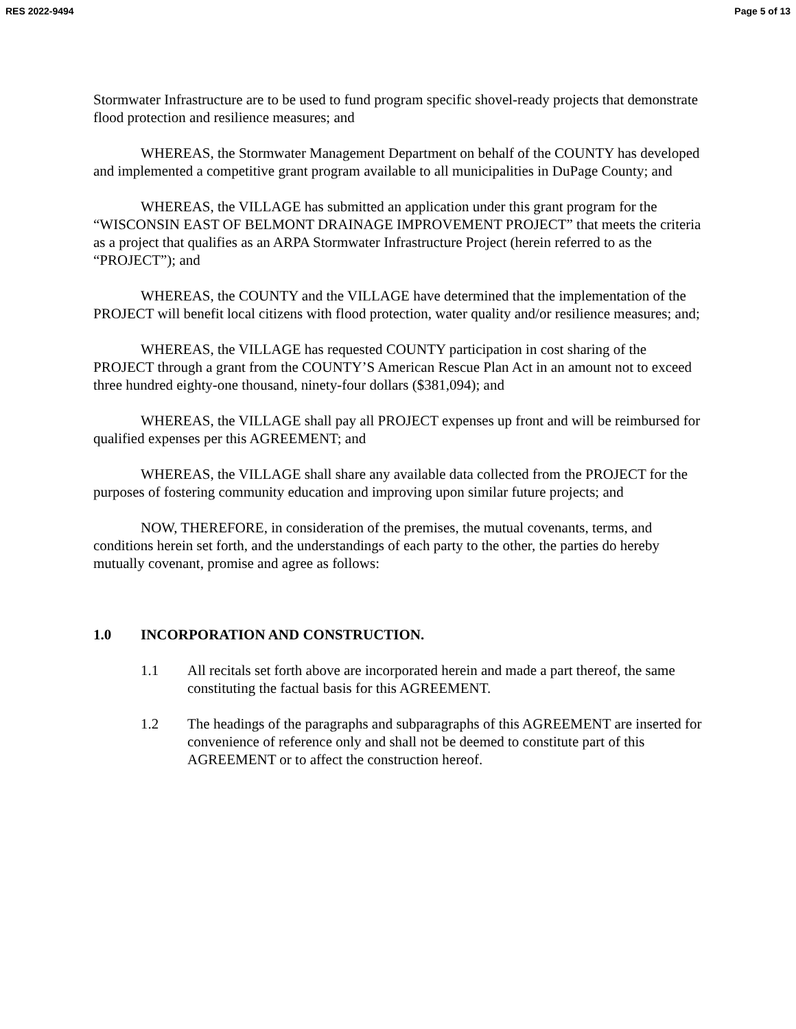RES 2022-9494 Page 5 of 13
Stormwater Infrastructure are to be used to fund program specific shovel-ready projects that demonstrate flood protection and resilience measures; and
WHEREAS, the Stormwater Management Department on behalf of the COUNTY has developed and implemented a competitive grant program available to all municipalities in DuPage County; and
WHEREAS, the VILLAGE has submitted an application under this grant program for the “WISCONSIN EAST OF BELMONT DRAINAGE IMPROVEMENT PROJECT” that meets the criteria as a project that qualifies as an ARPA Stormwater Infrastructure Project (herein referred to as the “PROJECT”); and
WHEREAS, the COUNTY and the VILLAGE have determined that the implementation of the PROJECT will benefit local citizens with flood protection, water quality and/or resilience measures; and;
WHEREAS, the VILLAGE has requested COUNTY participation in cost sharing of the PROJECT through a grant from the COUNTY’S American Rescue Plan Act in an amount not to exceed three hundred eighty-one thousand, ninety-four dollars ($381,094); and
WHEREAS, the VILLAGE shall pay all PROJECT expenses up front and will be reimbursed for qualified expenses per this AGREEMENT; and
WHEREAS, the VILLAGE shall share any available data collected from the PROJECT for the purposes of fostering community education and improving upon similar future projects; and
NOW, THEREFORE, in consideration of the premises, the mutual covenants, terms, and conditions herein set forth, and the understandings of each party to the other, the parties do hereby mutually covenant, promise and agree as follows:
1.0 INCORPORATION AND CONSTRUCTION.
1.1 All recitals set forth above are incorporated herein and made a part thereof, the same constituting the factual basis for this AGREEMENT.
1.2 The headings of the paragraphs and subparagraphs of this AGREEMENT are inserted for convenience of reference only and shall not be deemed to constitute part of this AGREEMENT or to affect the construction hereof.